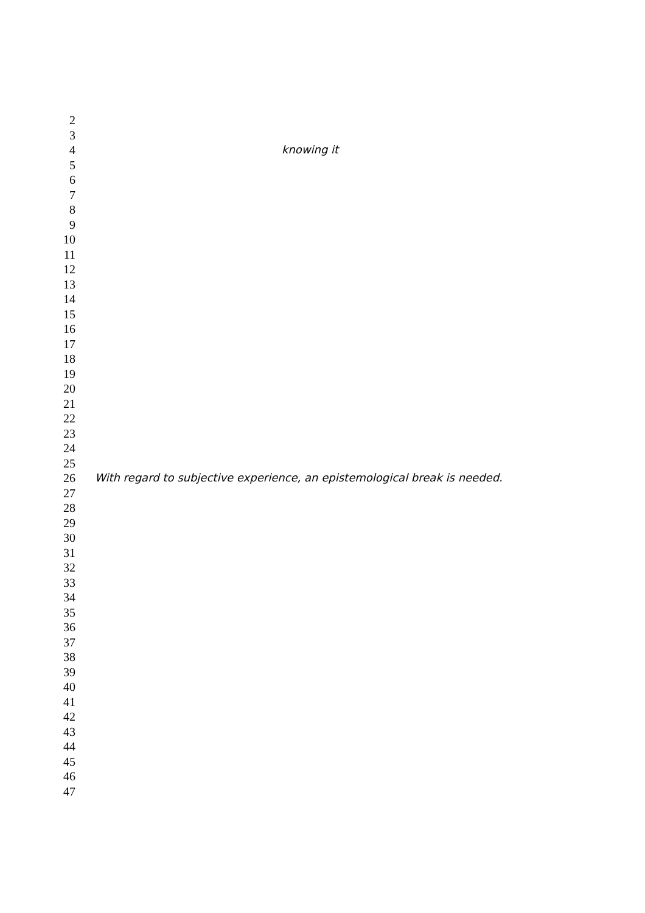2
3
4 knowing it
5
6
7
8
9
10
11
12
13
14
15
16
17
18
19
20
21
22
23
24
25
26 With regard to subjective experience, an epistemological break is needed.
27
28
29
30
31
32
33
34
35
36
37
38
39
40
41
42
43
44
45
46
47